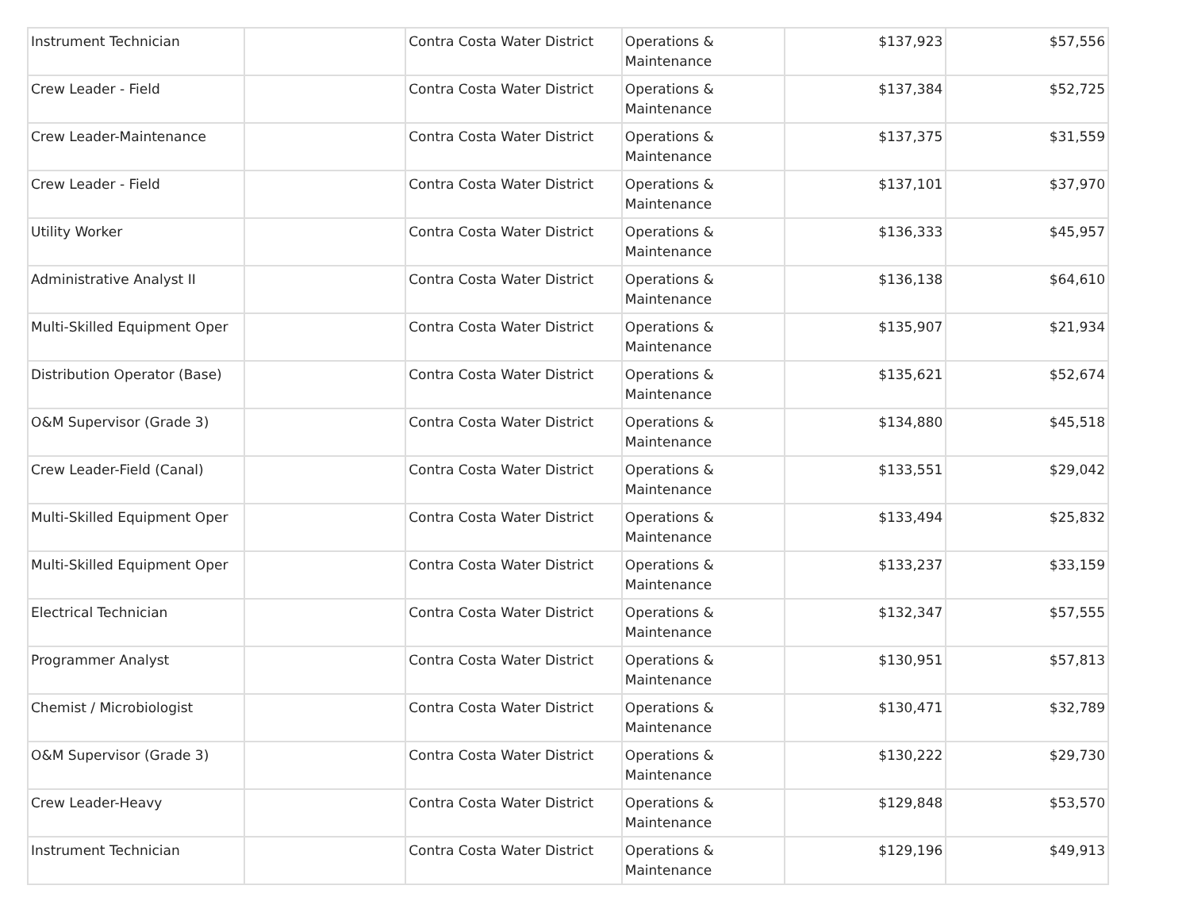| Instrument Technician | | Contra Costa Water District | Operations & Maintenance | $137,923 | $57,556 |
| Crew Leader - Field | | Contra Costa Water District | Operations & Maintenance | $137,384 | $52,725 |
| Crew Leader-Maintenance | | Contra Costa Water District | Operations & Maintenance | $137,375 | $31,559 |
| Crew Leader - Field | | Contra Costa Water District | Operations & Maintenance | $137,101 | $37,970 |
| Utility Worker | | Contra Costa Water District | Operations & Maintenance | $136,333 | $45,957 |
| Administrative Analyst II | | Contra Costa Water District | Operations & Maintenance | $136,138 | $64,610 |
| Multi-Skilled Equipment Oper | | Contra Costa Water District | Operations & Maintenance | $135,907 | $21,934 |
| Distribution Operator (Base) | | Contra Costa Water District | Operations & Maintenance | $135,621 | $52,674 |
| O&M Supervisor (Grade 3) | | Contra Costa Water District | Operations & Maintenance | $134,880 | $45,518 |
| Crew Leader-Field (Canal) | | Contra Costa Water District | Operations & Maintenance | $133,551 | $29,042 |
| Multi-Skilled Equipment Oper | | Contra Costa Water District | Operations & Maintenance | $133,494 | $25,832 |
| Multi-Skilled Equipment Oper | | Contra Costa Water District | Operations & Maintenance | $133,237 | $33,159 |
| Electrical Technician | | Contra Costa Water District | Operations & Maintenance | $132,347 | $57,555 |
| Programmer Analyst | | Contra Costa Water District | Operations & Maintenance | $130,951 | $57,813 |
| Chemist / Microbiologist | | Contra Costa Water District | Operations & Maintenance | $130,471 | $32,789 |
| O&M Supervisor (Grade 3) | | Contra Costa Water District | Operations & Maintenance | $130,222 | $29,730 |
| Crew Leader-Heavy | | Contra Costa Water District | Operations & Maintenance | $129,848 | $53,570 |
| Instrument Technician | | Contra Costa Water District | Operations & Maintenance | $129,196 | $49,913 |